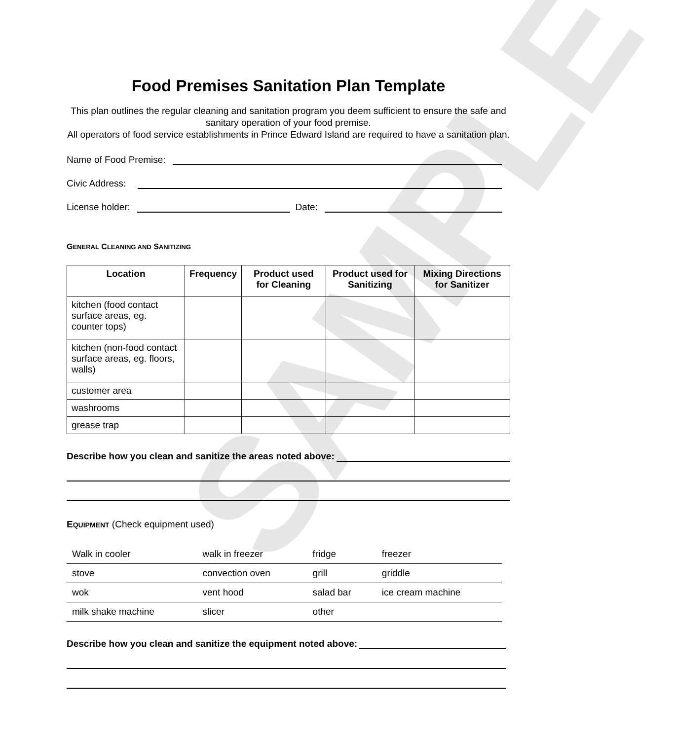SAMPLE
Food Premises Sanitation Plan Template
This plan outlines the regular cleaning and sanitation program you deem sufficient to ensure the safe and sanitary operation of your food premise.
All operators of food service establishments in Prince Edward Island are required to have a sanitation plan.
Name of Food Premise:
Civic Address:
License holder: Date:
GENERAL CLEANING AND SANITIZING
| Location | Frequency | Product used for Cleaning | Product used for Sanitizing | Mixing Directions for Sanitizer |
| --- | --- | --- | --- | --- |
| kitchen (food contact surface areas, eg. counter tops) | | | | |
| kitchen (non-food contact surface areas, eg. floors, walls) | | | | |
| customer area | | | | |
| washrooms | | | | |
| grease trap | | | | |
Describe how you clean and sanitize the areas noted above:
EQUIPMENT (Check equipment used)
| Walk in cooler | walk in freezer | fridge | freezer |
| stove | convection oven | grill | griddle |
| wok | vent hood | salad bar | ice cream machine |
| milk shake machine | slicer | other | |
Describe how you clean and sanitize the equipment noted above: